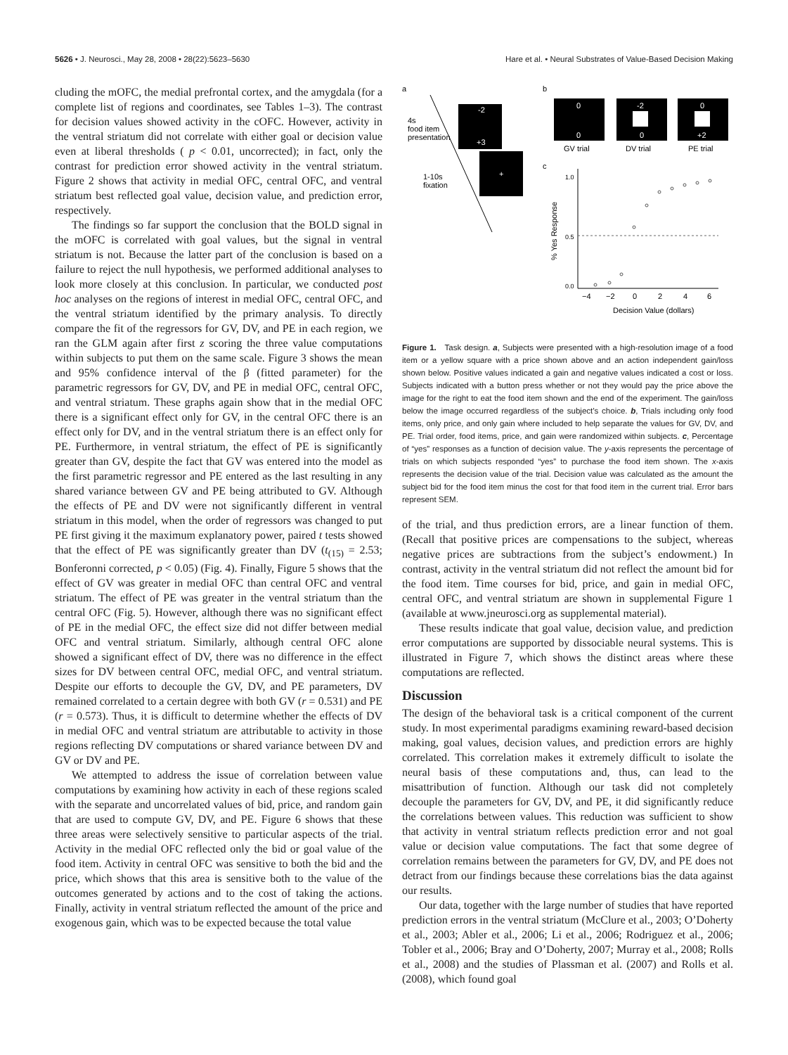5626 • J. Neurosci., May 28, 2008 • 28(22):5623–5630 Hare et al. • Neural Substrates of Value-Based Decision Making
cluding the mOFC, the medial prefrontal cortex, and the amygdala (for a complete list of regions and coordinates, see Tables 1–3). The contrast for decision values showed activity in the cOFC. However, activity in the ventral striatum did not correlate with either goal or decision value even at liberal thresholds ( p < 0.01, uncorrected); in fact, only the contrast for prediction error showed activity in the ventral striatum. Figure 2 shows that activity in medial OFC, central OFC, and ventral striatum best reflected goal value, decision value, and prediction error, respectively.
The findings so far support the conclusion that the BOLD signal in the mOFC is correlated with goal values, but the signal in ventral striatum is not. Because the latter part of the conclusion is based on a failure to reject the null hypothesis, we performed additional analyses to look more closely at this conclusion. In particular, we conducted post hoc analyses on the regions of interest in medial OFC, central OFC, and the ventral striatum identified by the primary analysis. To directly compare the fit of the regressors for GV, DV, and PE in each region, we ran the GLM again after first z scoring the three value computations within subjects to put them on the same scale. Figure 3 shows the mean and 95% confidence interval of the β (fitted parameter) for the parametric regressors for GV, DV, and PE in medial OFC, central OFC, and ventral striatum. These graphs again show that in the medial OFC there is a significant effect only for GV, in the central OFC there is an effect only for DV, and in the ventral striatum there is an effect only for PE. Furthermore, in ventral striatum, the effect of PE is significantly greater than GV, despite the fact that GV was entered into the model as the first parametric regressor and PE entered as the last resulting in any shared variance between GV and PE being attributed to GV. Although the effects of PE and DV were not significantly different in ventral striatum in this model, when the order of regressors was changed to put PE first giving it the maximum explanatory power, paired t tests showed that the effect of PE was significantly greater than DV (t<sub>(15)</sub> = 2.53; Bonferonni corrected, p < 0.05) (Fig. 4). Finally, Figure 5 shows that the effect of GV was greater in medial OFC than central OFC and ventral striatum. The effect of PE was greater in the ventral striatum than the central OFC (Fig. 5). However, although there was no significant effect of PE in the medial OFC, the effect size did not differ between medial OFC and ventral striatum. Similarly, although central OFC alone showed a significant effect of DV, there was no difference in the effect sizes for DV between central OFC, medial OFC, and ventral striatum. Despite our efforts to decouple the GV, DV, and PE parameters, DV remained correlated to a certain degree with both GV (r = 0.531) and PE (r = 0.573). Thus, it is difficult to determine whether the effects of DV in medial OFC and ventral striatum are attributable to activity in those regions reflecting DV computations or shared variance between DV and GV or DV and PE.
We attempted to address the issue of correlation between value computations by examining how activity in each of these regions scaled with the separate and uncorrelated values of bid, price, and random gain that are used to compute GV, DV, and PE. Figure 6 shows that these three areas were selectively sensitive to particular aspects of the trial. Activity in the medial OFC reflected only the bid or goal value of the food item. Activity in central OFC was sensitive to both the bid and the price, which shows that this area is sensitive both to the value of the outcomes generated by actions and to the cost of taking the actions. Finally, activity in ventral striatum reflected the amount of the price and exogenous gain, which was to be expected because the total value
a
b
c
-2
+3
+
4s
food item
presentation
1-10s
fixation
0
0
-2
0
0
+2
GV trial
DV trial
PE trial
0.0
0.5
1.0
−4
−2
0
2
4
6
Decision Value (dollars)
% Yes Response
Figure 1. Task design. a, Subjects were presented with a high-resolution image of a food item or a yellow square with a price shown above and an action independent gain/loss shown below. Positive values indicated a gain and negative values indicated a cost or loss. Subjects indicated with a button press whether or not they would pay the price above the image for the right to eat the food item shown and the end of the experiment. The gain/loss below the image occurred regardless of the subject’s choice. b, Trials including only food items, only price, and only gain where included to help separate the values for GV, DV, and PE. Trial order, food items, price, and gain were randomized within subjects. c, Percentage of “yes” responses as a function of decision value. The y-axis represents the percentage of trials on which subjects responded “yes” to purchase the food item shown. The x-axis represents the decision value of the trial. Decision value was calculated as the amount the subject bid for the food item minus the cost for that food item in the current trial. Error bars represent SEM.
of the trial, and thus prediction errors, are a linear function of them. (Recall that positive prices are compensations to the subject, whereas negative prices are subtractions from the subject’s endowment.) In contrast, activity in the ventral striatum did not reflect the amount bid for the food item. Time courses for bid, price, and gain in medial OFC, central OFC, and ventral striatum are shown in supplemental Figure 1 (available at www.jneurosci.org as supplemental material).
These results indicate that goal value, decision value, and prediction error computations are supported by dissociable neural systems. This is illustrated in Figure 7, which shows the distinct areas where these computations are reflected.
Discussion
The design of the behavioral task is a critical component of the current study. In most experimental paradigms examining reward-based decision making, goal values, decision values, and prediction errors are highly correlated. This correlation makes it extremely difficult to isolate the neural basis of these computations and, thus, can lead to the misattribution of function. Although our task did not completely decouple the parameters for GV, DV, and PE, it did significantly reduce the correlations between values. This reduction was sufficient to show that activity in ventral striatum reflects prediction error and not goal value or decision value computations. The fact that some degree of correlation remains between the parameters for GV, DV, and PE does not detract from our findings because these correlations bias the data against our results.
Our data, together with the large number of studies that have reported prediction errors in the ventral striatum (McClure et al., 2003; O’Doherty et al., 2003; Abler et al., 2006; Li et al., 2006; Rodriguez et al., 2006; Tobler et al., 2006; Bray and O’Doherty, 2007; Murray et al., 2008; Rolls et al., 2008) and the studies of Plassman et al. (2007) and Rolls et al. (2008), which found goal